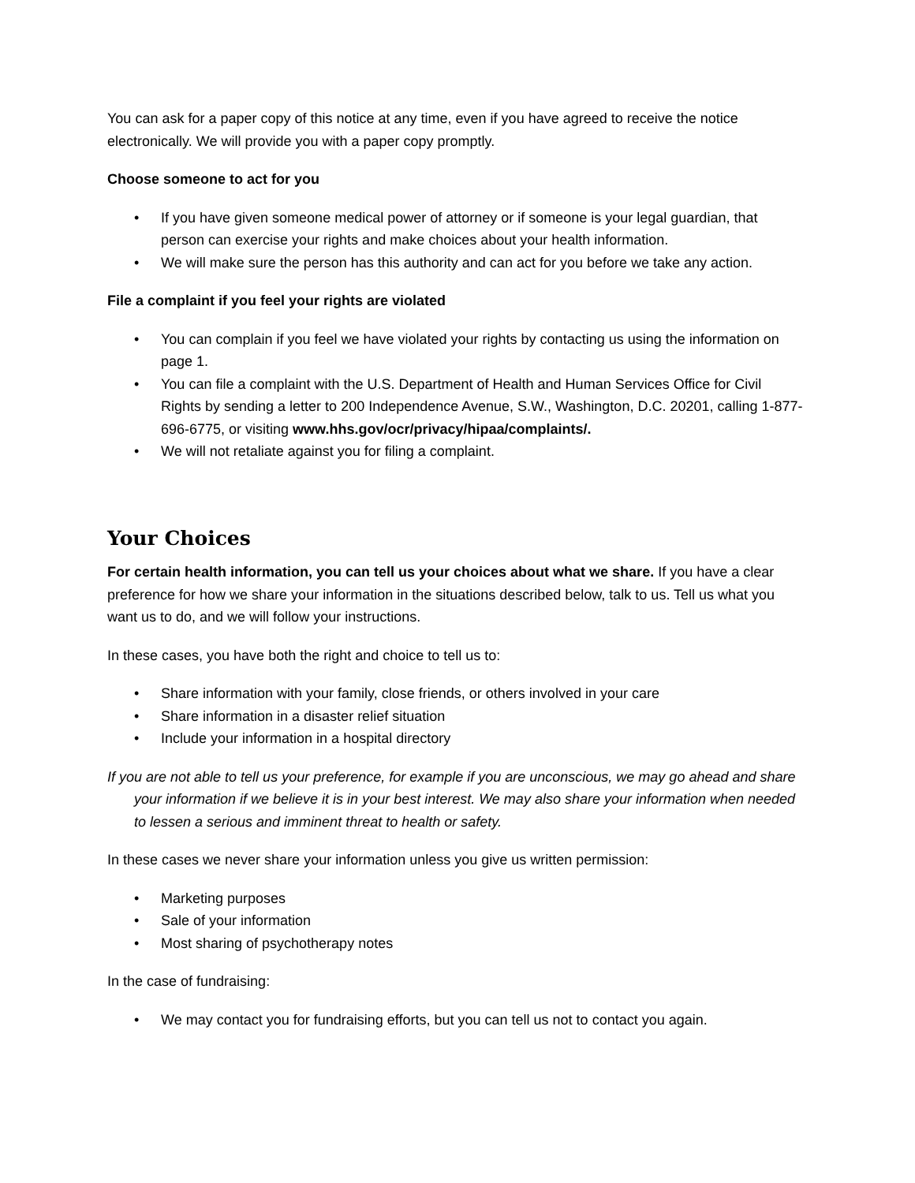You can ask for a paper copy of this notice at any time, even if you have agreed to receive the notice electronically. We will provide you with a paper copy promptly.
Choose someone to act for you
• If you have given someone medical power of attorney or if someone is your legal guardian, that person can exercise your rights and make choices about your health information.
• We will make sure the person has this authority and can act for you before we take any action.
File a complaint if you feel your rights are violated
• You can complain if you feel we have violated your rights by contacting us using the information on page 1.
• You can file a complaint with the U.S. Department of Health and Human Services Office for Civil Rights by sending a letter to 200 Independence Avenue, S.W., Washington, D.C. 20201, calling 1-877-696-6775, or visiting www.hhs.gov/ocr/privacy/hipaa/complaints/.
• We will not retaliate against you for filing a complaint.
Your Choices
For certain health information, you can tell us your choices about what we share. If you have a clear preference for how we share your information in the situations described below, talk to us. Tell us what you want us to do, and we will follow your instructions.
In these cases, you have both the right and choice to tell us to:
• Share information with your family, close friends, or others involved in your care
• Share information in a disaster relief situation
• Include your information in a hospital directory
If you are not able to tell us your preference, for example if you are unconscious, we may go ahead and share your information if we believe it is in your best interest. We may also share your information when needed to lessen a serious and imminent threat to health or safety.
In these cases we never share your information unless you give us written permission:
• Marketing purposes
• Sale of your information
• Most sharing of psychotherapy notes
In the case of fundraising:
• We may contact you for fundraising efforts, but you can tell us not to contact you again.